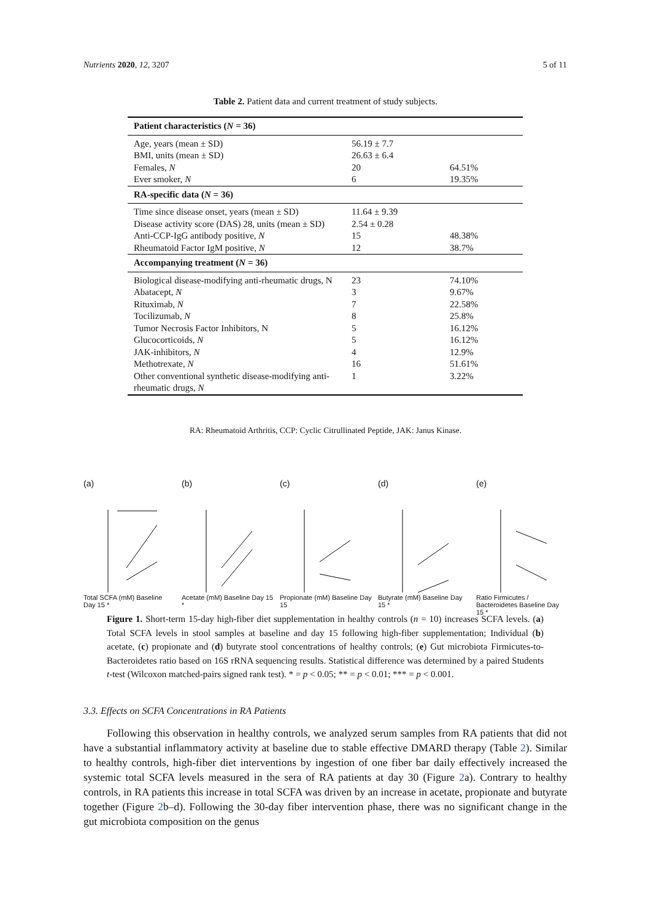Nutrients 2020, 12, 3207 5 of 11
Table 2. Patient data and current treatment of study subjects.
| Patient characteristics ( N = 36) | | |
| --- | --- | --- |
| Age, years (mean ± SD) | 56.19 ± 7.7 | |
| BMI, units (mean ± SD) | 26.63 ± 6.4 | |
| Females, N | 20 | 64.51% |
| Ever smoker, N | 6 | 19.35% |
| RA-specific data ( N = 36) | | |
| Time since disease onset, years (mean ± SD) | 11.64 ± 9.39 | |
| Disease activity score (DAS) 28, units (mean ± SD) | 2.54 ± 0.28 | |
| Anti-CCP-IgG antibody positive, N | 15 | 48.38% |
| Rheumatoid Factor IgM positive, N | 12 | 38.7% |
| Accompanying treatment ( N = 36) | | |
| Biological disease-modifying anti-rheumatic drugs, N | 23 | 74.10% |
| Abatacept, N | 3 | 9.67% |
| Rituximab, N | 7 | 22.58% |
| Tocilizumab, N | 8 | 25.8% |
| Tumor Necrosis Factor Inhibitors, N | 5 | 16.12% |
| Glucocorticoids, N | 5 | 16.12% |
| JAK-inhibitors, N | 4 | 12.9% |
| Methotrexate, N | 16 | 51.61% |
| Other conventional synthetic disease-modifying anti-rheumatic drugs, N | 1 | 3.22% |
RA: Rheumatoid Arthritis, CCP: Cyclic Citrullinated Peptide, JAK: Janus Kinase.
(a)
Total SCFA (mM) Baseline Day 15 *
(b)
Acetate (mM) Baseline Day 15 *
(c)
Propionate (mM) Baseline Day 15
(d)
Butyrate (mM) Baseline Day 15 *
(e)
Ratio Firmicutes / Bacteroidetes Baseline Day 15 *
Figure 1. Short-term 15-day high-fiber diet supplementation in healthy controls (n = 10) increases SCFA levels. (a) Total SCFA levels in stool samples at baseline and day 15 following high-fiber supplementation; Individual (b) acetate, (c) propionate and (d) butyrate stool concentrations of healthy controls; (e) Gut microbiota Firmicutes-to-Bacteroidetes ratio based on 16S rRNA sequencing results. Statistical difference was determined by a paired Students t-test (Wilcoxon matched-pairs signed rank test). * = p < 0.05; ** = p < 0.01; *** = p < 0.001.
3.3. Effects on SCFA Concentrations in RA Patients
Following this observation in healthy controls, we analyzed serum samples from RA patients that did not have a substantial inflammatory activity at baseline due to stable effective DMARD therapy (Table 2). Similar to healthy controls, high-fiber diet interventions by ingestion of one fiber bar daily effectively increased the systemic total SCFA levels measured in the sera of RA patients at day 30 (Figure 2a). Contrary to healthy controls, in RA patients this increase in total SCFA was driven by an increase in acetate, propionate and butyrate together (Figure 2b–d). Following the 30-day fiber intervention phase, there was no significant change in the gut microbiota composition on the genus